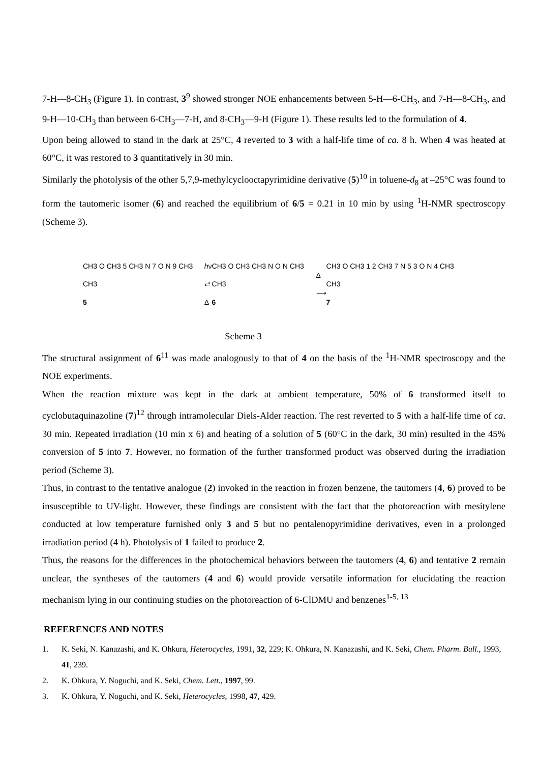7-H—8-CH<sub>3</sub> (Figure 1). In contrast, 3<sup>9</sup> showed stronger NOE enhancements between 5-H—6-CH<sub>3</sub>, and 7-H—8-CH<sub>3</sub>, and 9-H—10-CH<sub>3</sub> than between 6-CH<sub>3</sub>—7-H, and 8-CH<sub>3</sub>—9-H (Figure 1). These results led to the formulation of 4.
Upon being allowed to stand in the dark at 25°C, 4 reverted to 3 with a half-life time of ca. 8 h. When 4 was heated at 60°C, it was restored to 3 quantitatively in 30 min.
Similarly the photolysis of the other 5,7,9-methylcyclooctapyrimidine derivative (5)<sup>10</sup> in toluene-d<sub>8</sub> at –25°C was found to form the tautomeric isomer (6) and reached the equilibrium of 6/5 = 0.21 in 10 min by using <sup>1</sup>H-NMR spectroscopy (Scheme 3).
CH3 O CH3 5 CH3 N 7 O N 9 CH3 CH3
5
hν
⇄
Δ
CH3 O CH3 CH3 N O N CH3 CH3
6
Δ
⟶
CH3 O CH3 1 2 CH3 7 N 5 3 O N 4 CH3 CH3
7
Scheme 3
The structural assignment of 6<sup>11</sup> was made analogously to that of 4 on the basis of the <sup>1</sup>H-NMR spectroscopy and the NOE experiments.
When the reaction mixture was kept in the dark at ambient temperature, 50% of 6 transformed itself to cyclobutaquinazoline (7)<sup>12</sup> through intramolecular Diels-Alder reaction. The rest reverted to 5 with a half-life time of ca. 30 min. Repeated irradiation (10 min x 6) and heating of a solution of 5 (60°C in the dark, 30 min) resulted in the 45% conversion of 5 into 7. However, no formation of the further transformed product was observed during the irradiation period (Scheme 3).
Thus, in contrast to the tentative analogue (2) invoked in the reaction in frozen benzene, the tautomers (4, 6) proved to be insusceptible to UV-light. However, these findings are consistent with the fact that the photoreaction with mesitylene conducted at low temperature furnished only 3 and 5 but no pentalenopyrimidine derivatives, even in a prolonged irradiation period (4 h). Photolysis of 1 failed to produce 2.
Thus, the reasons for the differences in the photochemical behaviors between the tautomers (4, 6) and tentative 2 remain unclear, the syntheses of the tautomers (4 and 6) would provide versatile information for elucidating the reaction mechanism lying in our continuing studies on the photoreaction of 6-ClDMU and benzenes<sup>1-5, 13</sup>
REFERENCES AND NOTES
1. K. Seki, N. Kanazashi, and K. Ohkura, Heterocycles, 1991, 32, 229; K. Ohkura, N. Kanazashi, and K. Seki, Chem. Pharm. Bull., 1993, 41, 239.
2. K. Ohkura, Y. Noguchi, and K. Seki, Chem. Lett., 1997, 99.
3. K. Ohkura, Y. Noguchi, and K. Seki, Heterocycles, 1998, 47, 429.